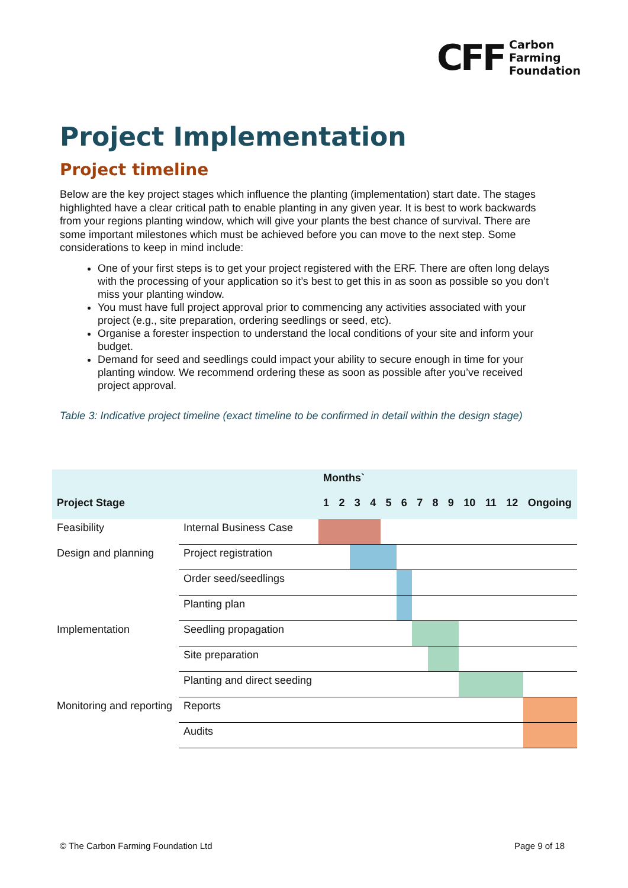CFF
Carbon
Farming
Foundation
Project Implementation
Project timeline
Below are the key project stages which influence the planting (implementation) start date. The stages highlighted have a clear critical path to enable planting in any given year. It is best to work backwards from your regions planting window, which will give your plants the best chance of survival. There are some important milestones which must be achieved before you can move to the next step. Some considerations to keep in mind include:
One of your first steps is to get your project registered with the ERF. There are often long delays with the processing of your application so it’s best to get this in as soon as possible so you don’t miss your planting window.
You must have full project approval prior to commencing any activities associated with your project (e.g., site preparation, ordering seedlings or seed, etc).
Organise a forester inspection to understand the local conditions of your site and inform your budget.
Demand for seed and seedlings could impact your ability to secure enough in time for your planting window. We recommend ordering these as soon as possible after you’ve received project approval.
Table 3: Indicative project timeline (exact timeline to be confirmed in detail within the design stage)
| | | Months` | | | | | | | | | | | | |
| Project Stage | | 1 | 2 | 3 | 4 | 5 | 6 | 7 | 8 | 9 | 10 | 11 | 12 | Ongoing |
| Feasibility | Internal Business Case | | | | | | | | | | | | | |
| Design and planning | Project registration | | | | | | | | | | | | | |
| | Order seed/seedlings | | | | | | | | | | | | | |
| | Planting plan | | | | | | | | | | | | | |
| Implementation | Seedling propagation | | | | | | | | | | | | | |
| | Site preparation | | | | | | | | | | | | | |
| | Planting and direct seeding | | | | | | | | | | | | | |
| Monitoring and reporting | Reports | | | | | | | | | | | | | |
| | Audits | | | | | | | | | | | | | |
© The Carbon Farming Foundation Ltd
Page 9 of 18